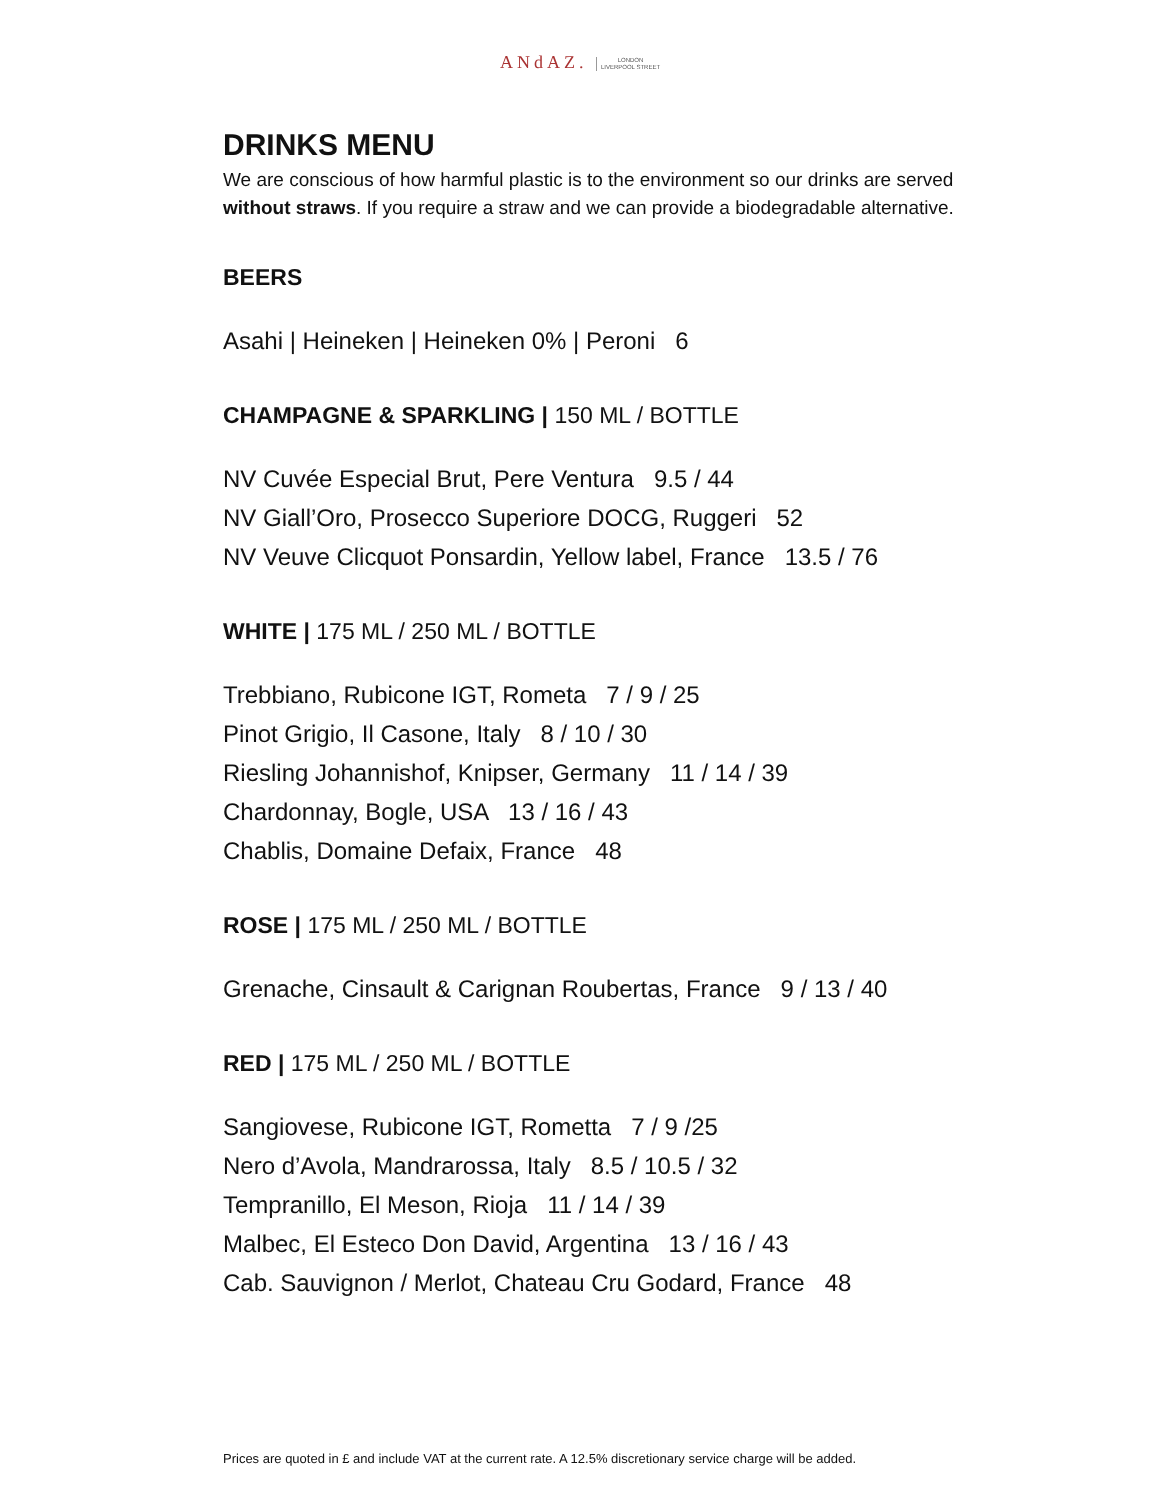ANdAZ. LONDON
LIVERPOOL STREET
DRINKS MENU
We are conscious of how harmful plastic is to the environment so our drinks are served without straws. If you require a straw and we can provide a biodegradable alternative.
BEERS
Asahi | Heineken | Heineken 0% | Peroni 6
CHAMPAGNE & SPARKLING | 150 ML / BOTTLE
NV Cuvée Especial Brut, Pere Ventura 9.5 / 44
NV Giall’Oro, Prosecco Superiore DOCG, Ruggeri 52
NV Veuve Clicquot Ponsardin, Yellow label, France 13.5 / 76
WHITE | 175 ML / 250 ML / BOTTLE
Trebbiano, Rubicone IGT, Rometa 7 / 9 / 25
Pinot Grigio, Il Casone, Italy 8 / 10 / 30
Riesling Johannishof, Knipser, Germany 11 / 14 / 39
Chardonnay, Bogle, USA 13 / 16 / 43
Chablis, Domaine Defaix, France 48
ROSE | 175 ML / 250 ML / BOTTLE
Grenache, Cinsault & Carignan Roubertas, France 9 / 13 / 40
RED | 175 ML / 250 ML / BOTTLE
Sangiovese, Rubicone IGT, Rometta 7 / 9 /25
Nero d’Avola, Mandrarossa, Italy 8.5 / 10.5 / 32
Tempranillo, El Meson, Rioja 11 / 14 / 39
Malbec, El Esteco Don David, Argentina 13 / 16 / 43
Cab. Sauvignon / Merlot, Chateau Cru Godard, France 48
Prices are quoted in £ and include VAT at the current rate. A 12.5% discretionary service charge will be added.